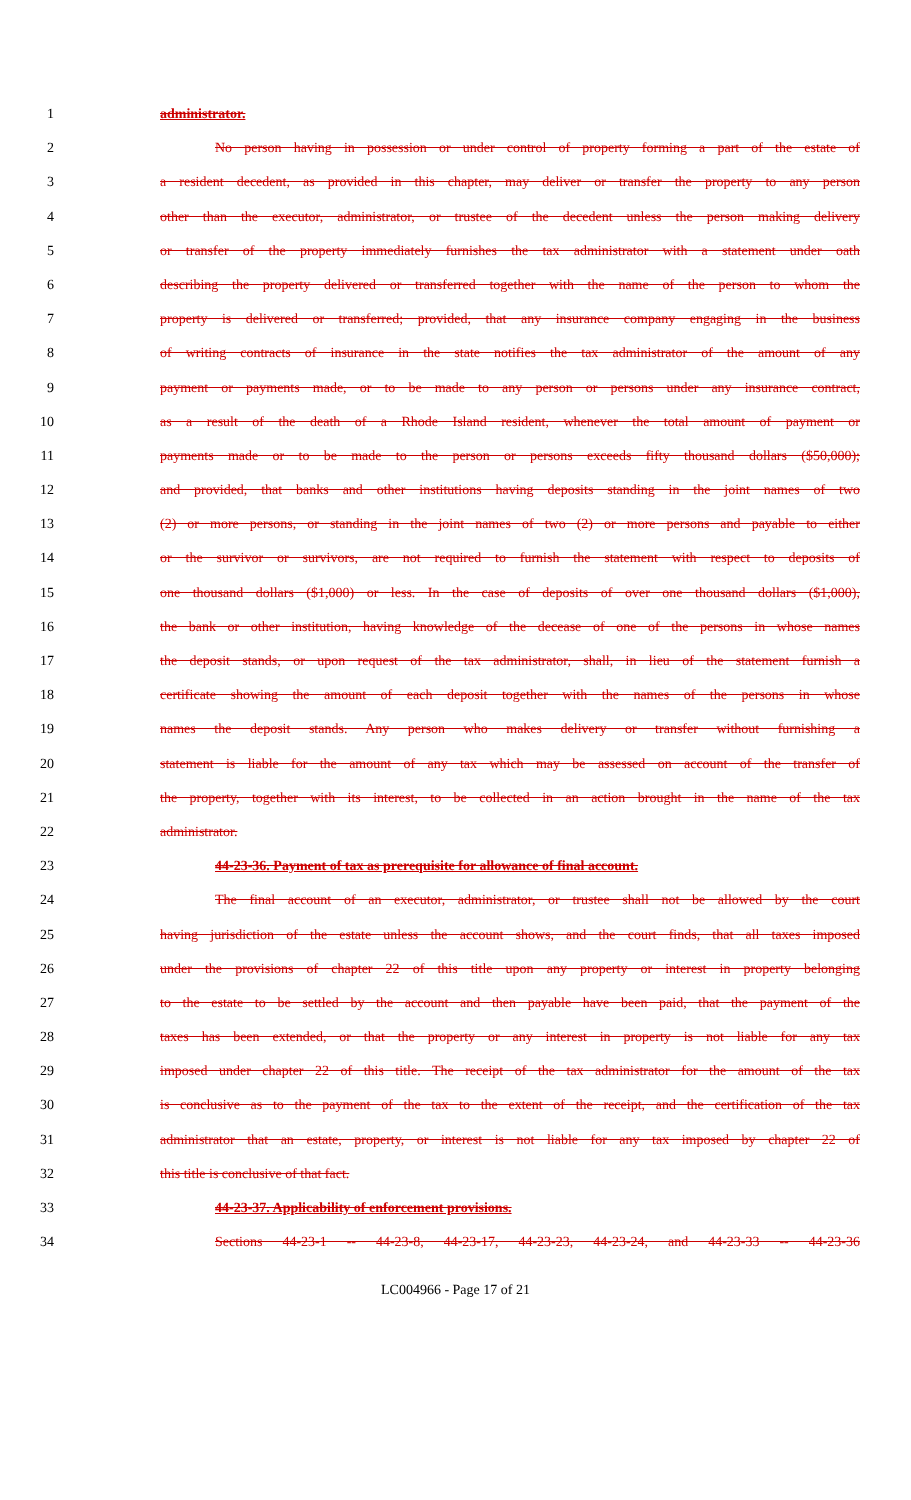1 administrator.
2 No person having in possession or under control of property forming a part of the estate of
3 a resident decedent, as provided in this chapter, may deliver or transfer the property to any person
4 other than the executor, administrator, or trustee of the decedent unless the person making delivery
5 or transfer of the property immediately furnishes the tax administrator with a statement under oath
6 describing the property delivered or transferred together with the name of the person to whom the
7 property is delivered or transferred; provided, that any insurance company engaging in the business
8 of writing contracts of insurance in the state notifies the tax administrator of the amount of any
9 payment or payments made, or to be made to any person or persons under any insurance contract,
10 as a result of the death of a Rhode Island resident, whenever the total amount of payment or
11 payments made or to be made to the person or persons exceeds fifty thousand dollars ($50,000);
12 and provided, that banks and other institutions having deposits standing in the joint names of two
13 (2) or more persons, or standing in the joint names of two (2) or more persons and payable to either
14 or the survivor or survivors, are not required to furnish the statement with respect to deposits of
15 one thousand dollars ($1,000) or less. In the case of deposits of over one thousand dollars ($1,000),
16 the bank or other institution, having knowledge of the decease of one of the persons in whose names
17 the deposit stands, or upon request of the tax administrator, shall, in lieu of the statement furnish a
18 certificate showing the amount of each deposit together with the names of the persons in whose
19 names the deposit stands. Any person who makes delivery or transfer without furnishing a
20 statement is liable for the amount of any tax which may be assessed on account of the transfer of
21 the property, together with its interest, to be collected in an action brought in the name of the tax
22 administrator.
23 44-23-36. Payment of tax as prerequisite for allowance of final account.
24 The final account of an executor, administrator, or trustee shall not be allowed by the court
25 having jurisdiction of the estate unless the account shows, and the court finds, that all taxes imposed
26 under the provisions of chapter 22 of this title upon any property or interest in property belonging
27 to the estate to be settled by the account and then payable have been paid, that the payment of the
28 taxes has been extended, or that the property or any interest in property is not liable for any tax
29 imposed under chapter 22 of this title. The receipt of the tax administrator for the amount of the tax
30 is conclusive as to the payment of the tax to the extent of the receipt, and the certification of the tax
31 administrator that an estate, property, or interest is not liable for any tax imposed by chapter 22 of
32 this title is conclusive of that fact.
33 44-23-37. Applicability of enforcement provisions.
34 Sections 44-23-1 -- 44-23-8, 44-23-17, 44-23-23, 44-23-24, and 44-23-33 -- 44-23-36
LC004966 - Page 17 of 21